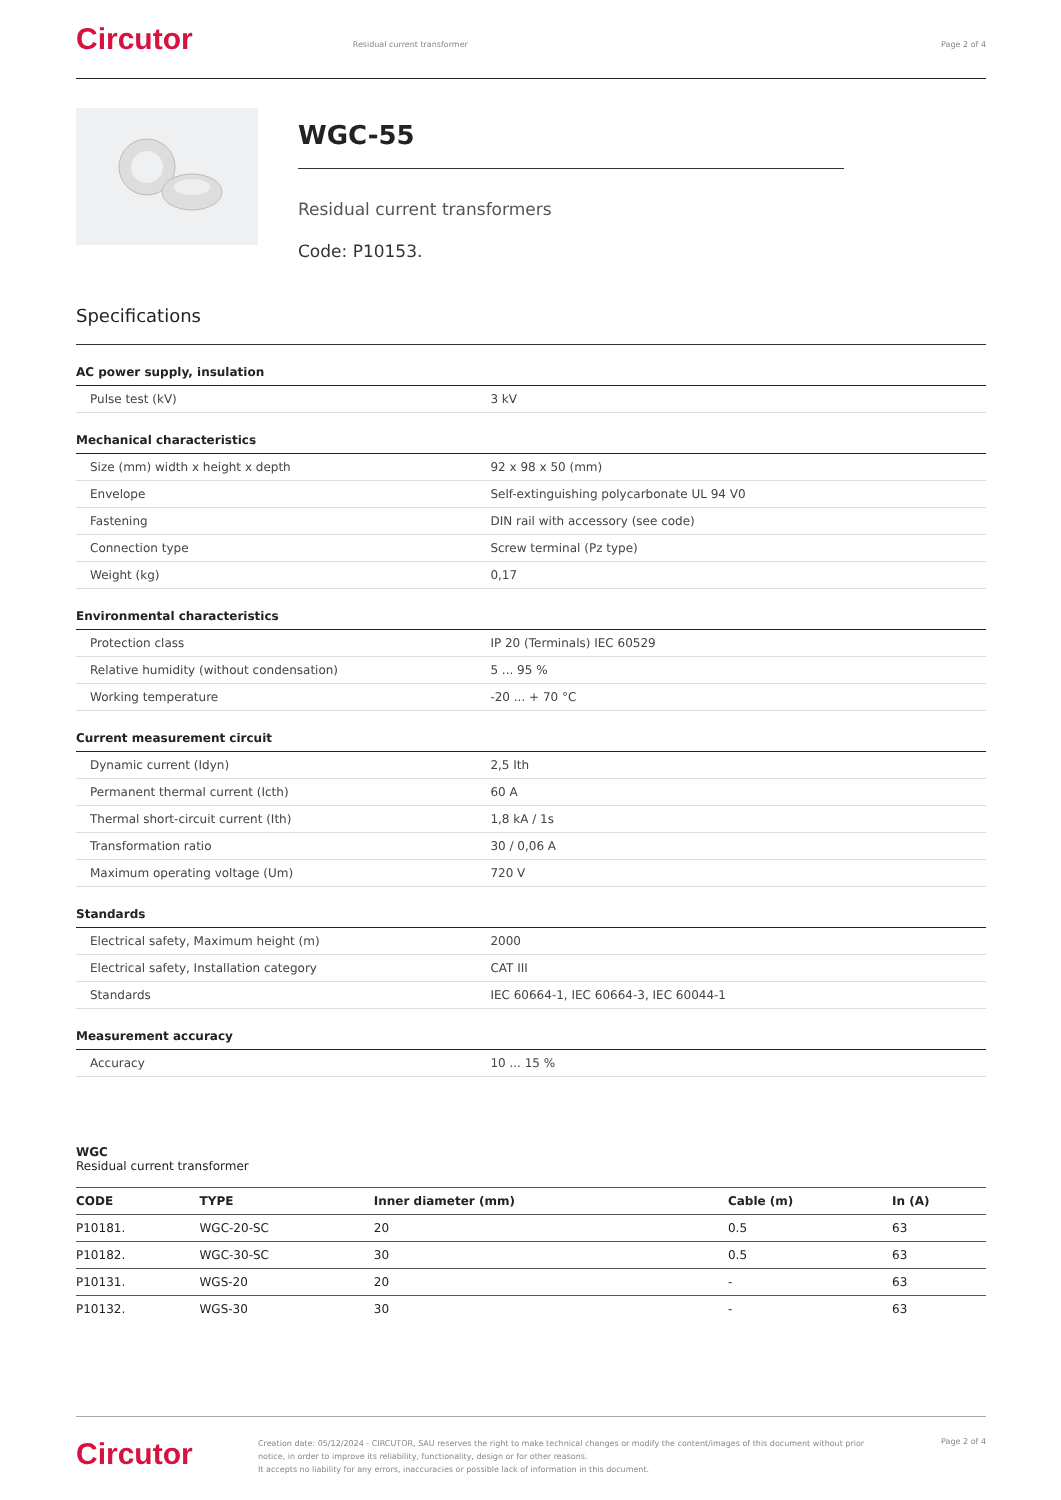Circutor Residual current transformer Page 2 of 4
WGC-55
Residual current transformers
Code: P10153.
Specifications
AC power supply, insulation
| Pulse test (kV) | 3 kV |
Mechanical characteristics
| Size (mm) width x height x depth | 92 x 98 x 50 (mm) |
| Envelope | Self-extinguishing polycarbonate UL 94 V0 |
| Fastening | DIN rail with accessory (see code) |
| Connection type | Screw terminal (Pz type) |
| Weight (kg) | 0,17 |
Environmental characteristics
| Protection class | IP 20 (Terminals) IEC 60529 |
| Relative humidity (without condensation) | 5 ... 95 % |
| Working temperature | -20 ... + 70 °C |
Current measurement circuit
| Dynamic current (Idyn) | 2,5 Ith |
| Permanent thermal current (Icth) | 60 A |
| Thermal short-circuit current (Ith) | 1,8 kA / 1s |
| Transformation ratio | 30 / 0,06 A |
| Maximum operating voltage (Um) | 720 V |
Standards
| Electrical safety, Maximum height (m) | 2000 |
| Electrical safety, Installation category | CAT III |
| Standards | IEC 60664-1, IEC 60664-3, IEC 60044-1 |
Measurement accuracy
| Accuracy | 10 ... 15 % |
WGC
Residual current transformer
| CODE | TYPE | Inner diameter (mm) | Cable (m) | In (A) |
| --- | --- | --- | --- | --- |
| P10181. | WGC-20-SC | 20 | 0.5 | 63 |
| P10182. | WGC-30-SC | 30 | 0.5 | 63 |
| P10131. | WGS-20 | 20 | - | 63 |
| P10132. | WGS-30 | 30 | - | 63 |
Circutor Creation date: 05/12/2024 - CIRCUTOR, SAU reserves the right to make technical changes or modify the content/images of this document without prior notice, in order to improve its reliability, functionality, design or for other reasons.
It accepts no liability for any errors, inaccuracies or possible lack of information in this document. Page 2 of 4